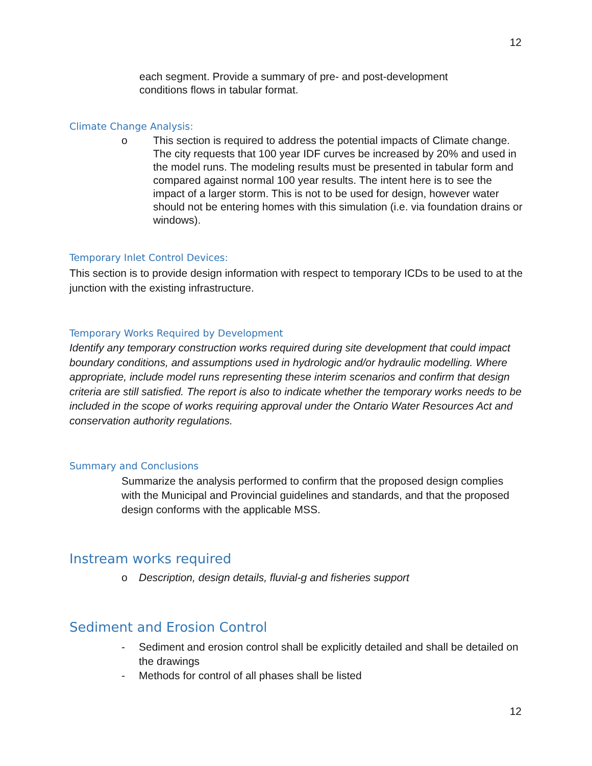12
each segment. Provide a summary of pre- and post-development conditions flows in tabular format.
Climate Change Analysis:
o This section is required to address the potential impacts of Climate change. The city requests that 100 year IDF curves be increased by 20% and used in the model runs. The modeling results must be presented in tabular form and compared against normal 100 year results. The intent here is to see the impact of a larger storm. This is not to be used for design, however water should not be entering homes with this simulation (i.e. via foundation drains or windows).
Temporary Inlet Control Devices:
This section is to provide design information with respect to temporary ICDs to be used to at the junction with the existing infrastructure.
Temporary Works Required by Development
Identify any temporary construction works required during site development that could impact boundary conditions, and assumptions used in hydrologic and/or hydraulic modelling. Where appropriate, include model runs representing these interim scenarios and confirm that design criteria are still satisfied. The report is also to indicate whether the temporary works needs to be included in the scope of works requiring approval under the Ontario Water Resources Act and conservation authority regulations.
Summary and Conclusions
Summarize the analysis performed to confirm that the proposed design complies with the Municipal and Provincial guidelines and standards, and that the proposed design conforms with the applicable MSS.
Instream works required
o Description, design details, fluvial-g and fisheries support
Sediment and Erosion Control
- Sediment and erosion control shall be explicitly detailed and shall be detailed on the drawings
- Methods for control of all phases shall be listed
12